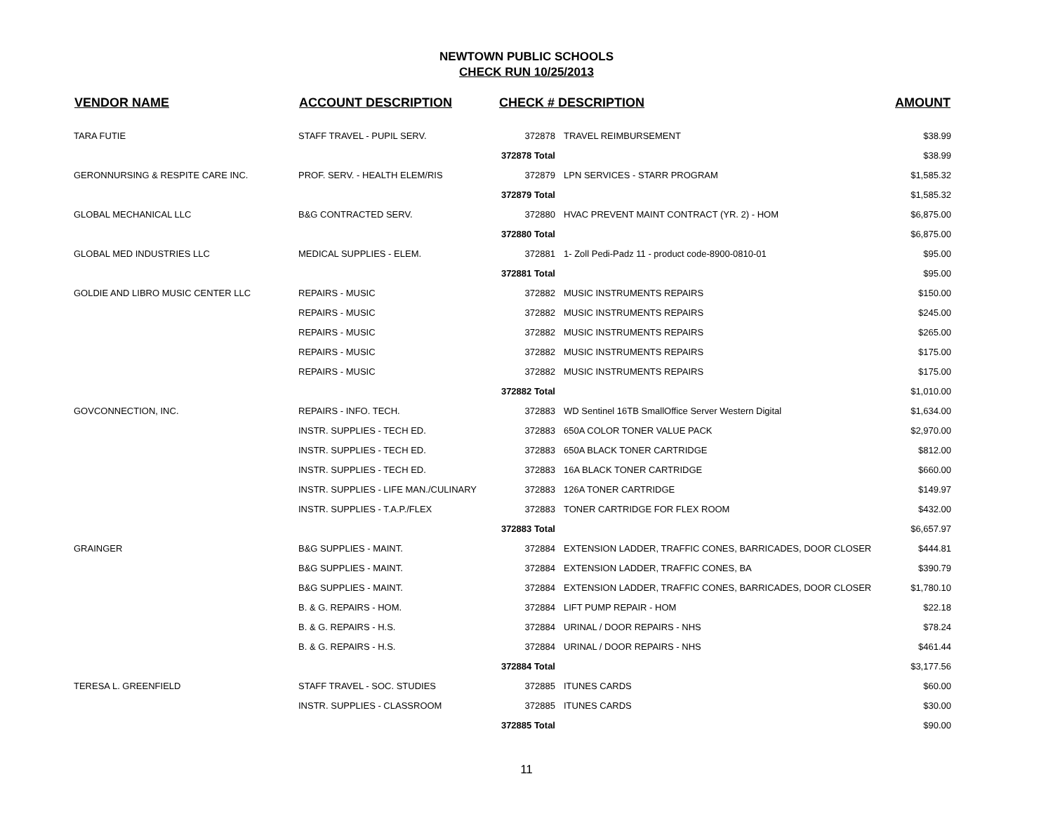NEWTOWN PUBLIC SCHOOLS
CHECK RUN 10/25/2013
| VENDOR NAME | ACCOUNT DESCRIPTION | CHECK # DESCRIPTION | | AMOUNT |
| --- | --- | --- | --- | --- |
| TARA FUTIE | STAFF TRAVEL - PUPIL SERV. | 372878 | TRAVEL REIMBURSEMENT | $38.99 |
| | | 372878 Total | | $38.99 |
| GERONNURSING & RESPITE CARE INC. | PROF. SERV. - HEALTH ELEM/RIS | 372879 | LPN SERVICES - STARR PROGRAM | $1,585.32 |
| | | 372879 Total | | $1,585.32 |
| GLOBAL MECHANICAL LLC | B&G CONTRACTED SERV. | 372880 | HVAC PREVENT MAINT CONTRACT (YR. 2) - HOM | $6,875.00 |
| | | 372880 Total | | $6,875.00 |
| GLOBAL MED INDUSTRIES LLC | MEDICAL SUPPLIES - ELEM. | 372881 | 1- Zoll Pedi-Padz 11 - product code-8900-0810-01 | $95.00 |
| | | 372881 Total | | $95.00 |
| GOLDIE AND LIBRO MUSIC CENTER LLC | REPAIRS - MUSIC | 372882 | MUSIC INSTRUMENTS REPAIRS | $150.00 |
| | REPAIRS - MUSIC | 372882 | MUSIC INSTRUMENTS REPAIRS | $245.00 |
| | REPAIRS - MUSIC | 372882 | MUSIC INSTRUMENTS REPAIRS | $265.00 |
| | REPAIRS - MUSIC | 372882 | MUSIC INSTRUMENTS REPAIRS | $175.00 |
| | REPAIRS - MUSIC | 372882 | MUSIC INSTRUMENTS REPAIRS | $175.00 |
| | | 372882 Total | | $1,010.00 |
| GOVCONNECTION, INC. | REPAIRS - INFO. TECH. | 372883 | WD Sentinel 16TB SmallOffice Server Western Digital | $1,634.00 |
| | INSTR. SUPPLIES - TECH ED. | 372883 | 650A COLOR TONER VALUE PACK | $2,970.00 |
| | INSTR. SUPPLIES - TECH ED. | 372883 | 650A BLACK TONER CARTRIDGE | $812.00 |
| | INSTR. SUPPLIES - TECH ED. | 372883 | 16A BLACK TONER CARTRIDGE | $660.00 |
| | INSTR. SUPPLIES - LIFE MAN./CULINARY | 372883 | 126A TONER CARTRIDGE | $149.97 |
| | INSTR. SUPPLIES - T.A.P./FLEX | 372883 | TONER CARTRIDGE FOR FLEX ROOM | $432.00 |
| | | 372883 Total | | $6,657.97 |
| GRAINGER | B&G SUPPLIES - MAINT. | 372884 | EXTENSION LADDER, TRAFFIC CONES, BARRICADES, DOOR CLOSER | $444.81 |
| | B&G SUPPLIES - MAINT. | 372884 | EXTENSION LADDER, TRAFFIC CONES, BA | $390.79 |
| | B&G SUPPLIES - MAINT. | 372884 | EXTENSION LADDER, TRAFFIC CONES, BARRICADES, DOOR CLOSER | $1,780.10 |
| | B. & G. REPAIRS - HOM. | 372884 | LIFT PUMP REPAIR - HOM | $22.18 |
| | B. & G. REPAIRS - H.S. | 372884 | URINAL / DOOR REPAIRS - NHS | $78.24 |
| | B. & G. REPAIRS - H.S. | 372884 | URINAL / DOOR REPAIRS - NHS | $461.44 |
| | | 372884 Total | | $3,177.56 |
| TERESA L. GREENFIELD | STAFF TRAVEL - SOC. STUDIES | 372885 | ITUNES CARDS | $60.00 |
| | INSTR. SUPPLIES - CLASSROOM | 372885 | ITUNES CARDS | $30.00 |
| | | 372885 Total | | $90.00 |
11